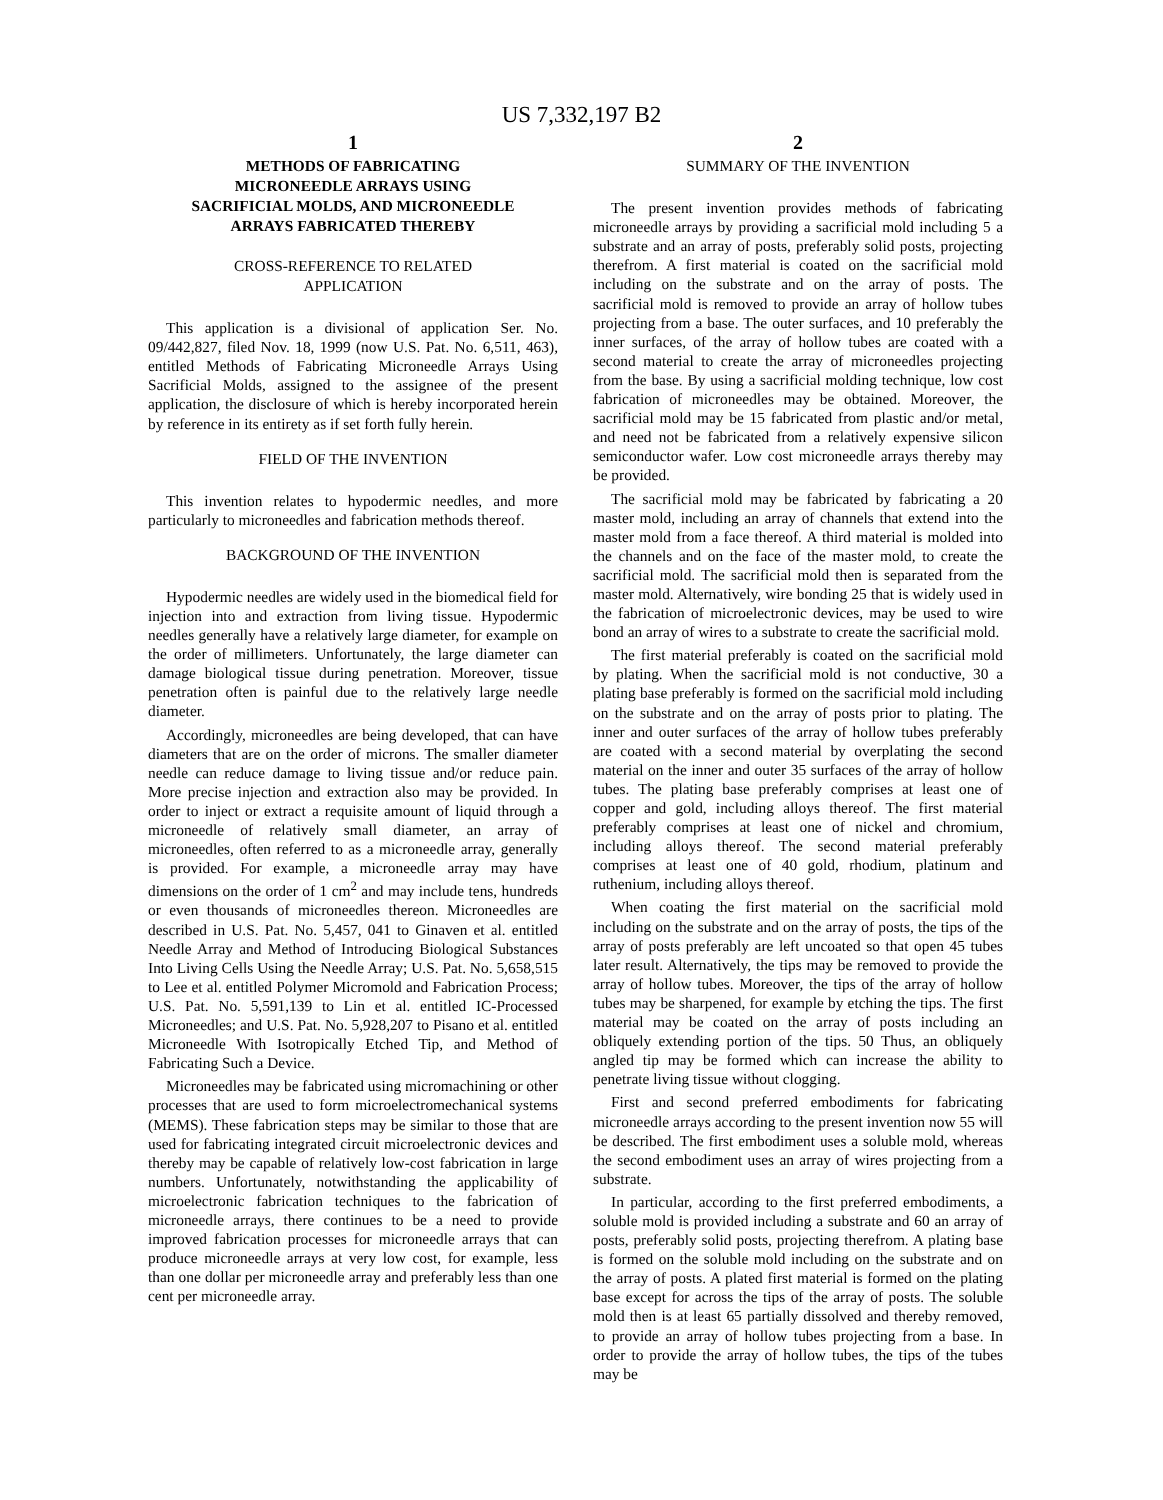US 7,332,197 B2
1
METHODS OF FABRICATING
MICRONEEDLE ARRAYS USING
SACRIFICIAL MOLDS, AND MICRONEEDLE
ARRAYS FABRICATED THEREBY
CROSS-REFERENCE TO RELATED
APPLICATION
This application is a divisional of application Ser. No. 09/442,827, filed Nov. 18, 1999 (now U.S. Pat. No. 6,511, 463), entitled Methods of Fabricating Microneedle Arrays Using Sacrificial Molds, assigned to the assignee of the present application, the disclosure of which is hereby incorporated herein by reference in its entirety as if set forth fully herein.
FIELD OF THE INVENTION
This invention relates to hypodermic needles, and more particularly to microneedles and fabrication methods thereof.
BACKGROUND OF THE INVENTION
Hypodermic needles are widely used in the biomedical field for injection into and extraction from living tissue. Hypodermic needles generally have a relatively large diameter, for example on the order of millimeters. Unfortunately, the large diameter can damage biological tissue during penetration. Moreover, tissue penetration often is painful due to the relatively large needle diameter.
Accordingly, microneedles are being developed, that can have diameters that are on the order of microns. The smaller diameter needle can reduce damage to living tissue and/or reduce pain. More precise injection and extraction also may be provided. In order to inject or extract a requisite amount of liquid through a microneedle of relatively small diameter, an array of microneedles, often referred to as a microneedle array, generally is provided. For example, a microneedle array may have dimensions on the order of 1 cm<sup>2</sup> and may include tens, hundreds or even thousands of microneedles thereon. Microneedles are described in U.S. Pat. No. 5,457, 041 to Ginaven et al. entitled Needle Array and Method of Introducing Biological Substances Into Living Cells Using the Needle Array; U.S. Pat. No. 5,658,515 to Lee et al. entitled Polymer Micromold and Fabrication Process; U.S. Pat. No. 5,591,139 to Lin et al. entitled IC-Processed Microneedles; and U.S. Pat. No. 5,928,207 to Pisano et al. entitled Microneedle With Isotropically Etched Tip, and Method of Fabricating Such a Device.
Microneedles may be fabricated using micromachining or other processes that are used to form microelectromechanical systems (MEMS). These fabrication steps may be similar to those that are used for fabricating integrated circuit microelectronic devices and thereby may be capable of relatively low-cost fabrication in large numbers. Unfortunately, notwithstanding the applicability of microelectronic fabrication techniques to the fabrication of microneedle arrays, there continues to be a need to provide improved fabrication processes for microneedle arrays that can produce microneedle arrays at very low cost, for example, less than one dollar per microneedle array and preferably less than one cent per microneedle array.
2
SUMMARY OF THE INVENTION
The present invention provides methods of fabricating microneedle arrays by providing a sacrificial mold including 5 a substrate and an array of posts, preferably solid posts, projecting therefrom. A first material is coated on the sacrificial mold including on the substrate and on the array of posts. The sacrificial mold is removed to provide an array of hollow tubes projecting from a base. The outer surfaces, and 10 preferably the inner surfaces, of the array of hollow tubes are coated with a second material to create the array of microneedles projecting from the base. By using a sacrificial molding technique, low cost fabrication of microneedles may be obtained. Moreover, the sacrificial mold may be 15 fabricated from plastic and/or metal, and need not be fabricated from a relatively expensive silicon semiconductor wafer. Low cost microneedle arrays thereby may be provided.
The sacrificial mold may be fabricated by fabricating a 20 master mold, including an array of channels that extend into the master mold from a face thereof. A third material is molded into the channels and on the face of the master mold, to create the sacrificial mold. The sacrificial mold then is separated from the master mold. Alternatively, wire bonding 25 that is widely used in the fabrication of microelectronic devices, may be used to wire bond an array of wires to a substrate to create the sacrificial mold.
The first material preferably is coated on the sacrificial mold by plating. When the sacrificial mold is not conductive, 30 a plating base preferably is formed on the sacrificial mold including on the substrate and on the array of posts prior to plating. The inner and outer surfaces of the array of hollow tubes preferably are coated with a second material by overplating the second material on the inner and outer 35 surfaces of the array of hollow tubes. The plating base preferably comprises at least one of copper and gold, including alloys thereof. The first material preferably comprises at least one of nickel and chromium, including alloys thereof. The second material preferably comprises at least one of 40 gold, rhodium, platinum and ruthenium, including alloys thereof.
When coating the first material on the sacrificial mold including on the substrate and on the array of posts, the tips of the array of posts preferably are left uncoated so that open 45 tubes later result. Alternatively, the tips may be removed to provide the array of hollow tubes. Moreover, the tips of the array of hollow tubes may be sharpened, for example by etching the tips. The first material may be coated on the array of posts including an obliquely extending portion of the tips. 50 Thus, an obliquely angled tip may be formed which can increase the ability to penetrate living tissue without clogging.
First and second preferred embodiments for fabricating microneedle arrays according to the present invention now 55 will be described. The first embodiment uses a soluble mold, whereas the second embodiment uses an array of wires projecting from a substrate.
In particular, according to the first preferred embodiments, a soluble mold is provided including a substrate and 60 an array of posts, preferably solid posts, projecting therefrom. A plating base is formed on the soluble mold including on the substrate and on the array of posts. A plated first material is formed on the plating base except for across the tips of the array of posts. The soluble mold then is at least 65 partially dissolved and thereby removed, to provide an array of hollow tubes projecting from a base. In order to provide the array of hollow tubes, the tips of the tubes may be